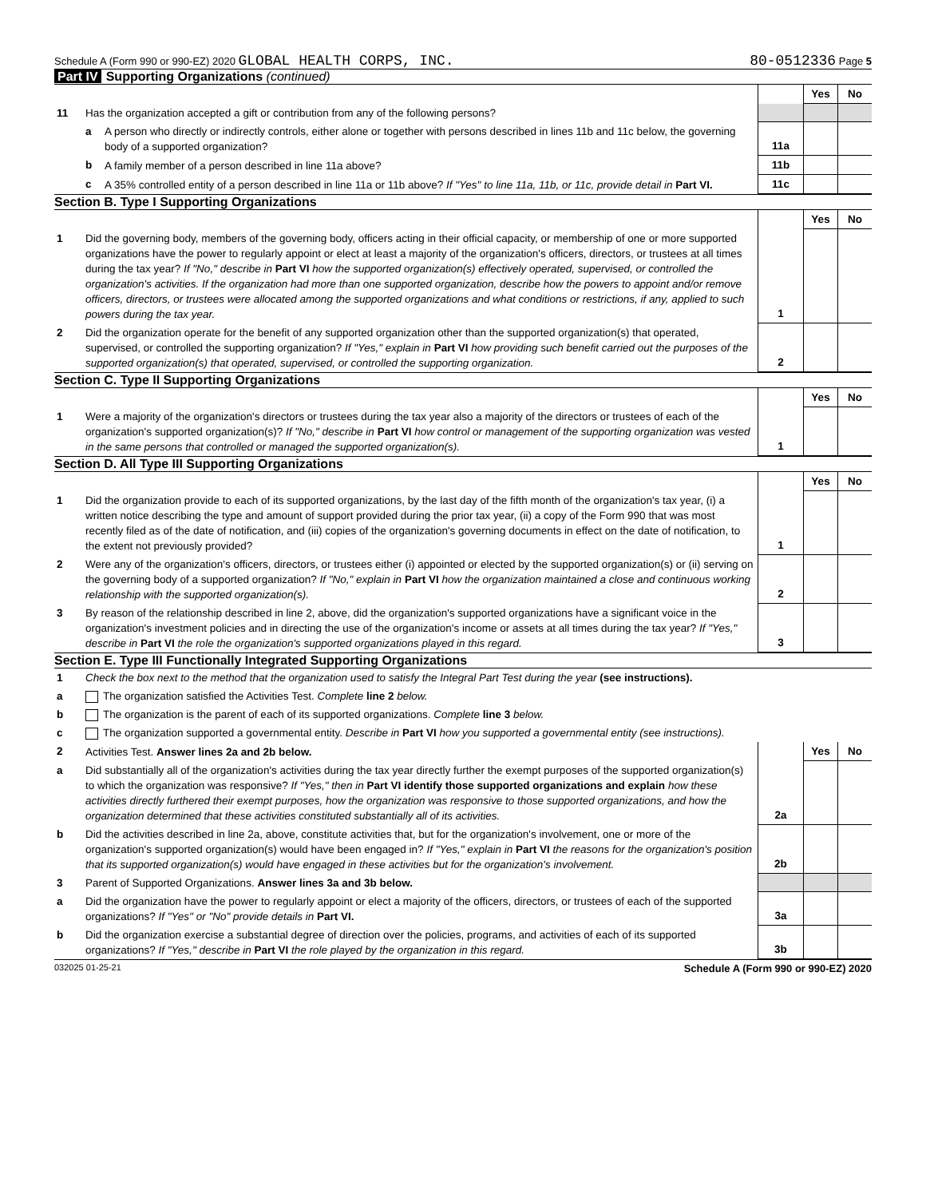Schedule A (Form 990 or 990-EZ) 2020 GLOBAL HEALTH CORPS, INC.
80-0512336 Page 5
Part IV Supporting Organizations (continued)
| | | | | Yes | No |
| 11 | Has the organization accepted a gift or contribution from any of the following persons? | | | | |
| | a | A person who directly or indirectly controls, either alone or together with persons described in lines 11b and 11c below, the governing body of a supported organization? | 11a | | |
| | b | A family member of a person described in line 11a above? | 11b | | |
| | c | A 35% controlled entity of a person described in line 11a or 11b above? If "Yes" to line 11a, 11b, or 11c, provide detail in Part VI. | 11c | | |
Section B. Type I Supporting Organizations
| | | | Yes | No |
| 1 | Did the governing body, members of the governing body, officers acting in their official capacity, or membership of one or more supported organizations have the power to regularly appoint or elect at least a majority of the organization's officers, directors, or trustees at all times during the tax year? If "No," describe in Part VI how the supported organization(s) effectively operated, supervised, or controlled the organization's activities. If the organization had more than one supported organization, describe how the powers to appoint and/or remove officers, directors, or trustees were allocated among the supported organizations and what conditions or restrictions, if any, applied to such powers during the tax year. | 1 | | |
| 2 | Did the organization operate for the benefit of any supported organization other than the supported organization(s) that operated, supervised, or controlled the supporting organization? If "Yes," explain in Part VI how providing such benefit carried out the purposes of the supported organization(s) that operated, supervised, or controlled the supporting organization. | 2 | | |
Section C. Type II Supporting Organizations
| | | | Yes | No |
| 1 | Were a majority of the organization's directors or trustees during the tax year also a majority of the directors or trustees of each of the organization's supported organization(s)? If "No," describe in Part VI how control or management of the supporting organization was vested in the same persons that controlled or managed the supported organization(s). | 1 | | |
Section D. All Type III Supporting Organizations
| | | | Yes | No |
| 1 | Did the organization provide to each of its supported organizations, by the last day of the fifth month of the organization's tax year, (i) a written notice describing the type and amount of support provided during the prior tax year, (ii) a copy of the Form 990 that was most recently filed as of the date of notification, and (iii) copies of the organization's governing documents in effect on the date of notification, to the extent not previously provided? | 1 | | |
| 2 | Were any of the organization's officers, directors, or trustees either (i) appointed or elected by the supported organization(s) or (ii) serving on the governing body of a supported organization? If "No," explain in Part VI how the organization maintained a close and continuous working relationship with the supported organization(s). | 2 | | |
| 3 | By reason of the relationship described in line 2, above, did the organization's supported organizations have a significant voice in the organization's investment policies and in directing the use of the organization's income or assets at all times during the tax year? If "Yes," describe in Part VI the role the organization's supported organizations played in this regard. | 3 | | |
Section E. Type III Functionally Integrated Supporting Organizations
| 1 | Check the box next to the method that the organization used to satisfy the Integral Part Test during the year (see instructions). | | | |
| a | The organization satisfied the Activities Test. Complete line 2 below. | | | |
| b | The organization is the parent of each of its supported organizations. Complete line 3 below. | | | |
| c | The organization supported a governmental entity. Describe in Part VI how you supported a governmental entity (see instructions). | | | |
| 2 | Activities Test. Answer lines 2a and 2b below. | | Yes | No |
| a | Did substantially all of the organization's activities during the tax year directly further the exempt purposes of the supported organization(s) to which the organization was responsive? If "Yes," then in Part VI identify those supported organizations and explain how these activities directly furthered their exempt purposes, how the organization was responsive to those supported organizations, and how the organization determined that these activities constituted substantially all of its activities. | 2a | | |
| b | Did the activities described in line 2a, above, constitute activities that, but for the organization's involvement, one or more of the organization's supported organization(s) would have been engaged in? If "Yes," explain in Part VI the reasons for the organization's position that its supported organization(s) would have engaged in these activities but for the organization's involvement. | 2b | | |
| 3 | Parent of Supported Organizations. Answer lines 3a and 3b below. | | | |
| a | Did the organization have the power to regularly appoint or elect a majority of the officers, directors, or trustees of each of the supported organizations? If "Yes" or "No" provide details in Part VI. | 3a | | |
| b | Did the organization exercise a substantial degree of direction over the policies, programs, and activities of each of its supported organizations? If "Yes," describe in Part VI the role played by the organization in this regard. | 3b | | |
032025 01-25-21 Schedule A (Form 990 or 990-EZ) 2020